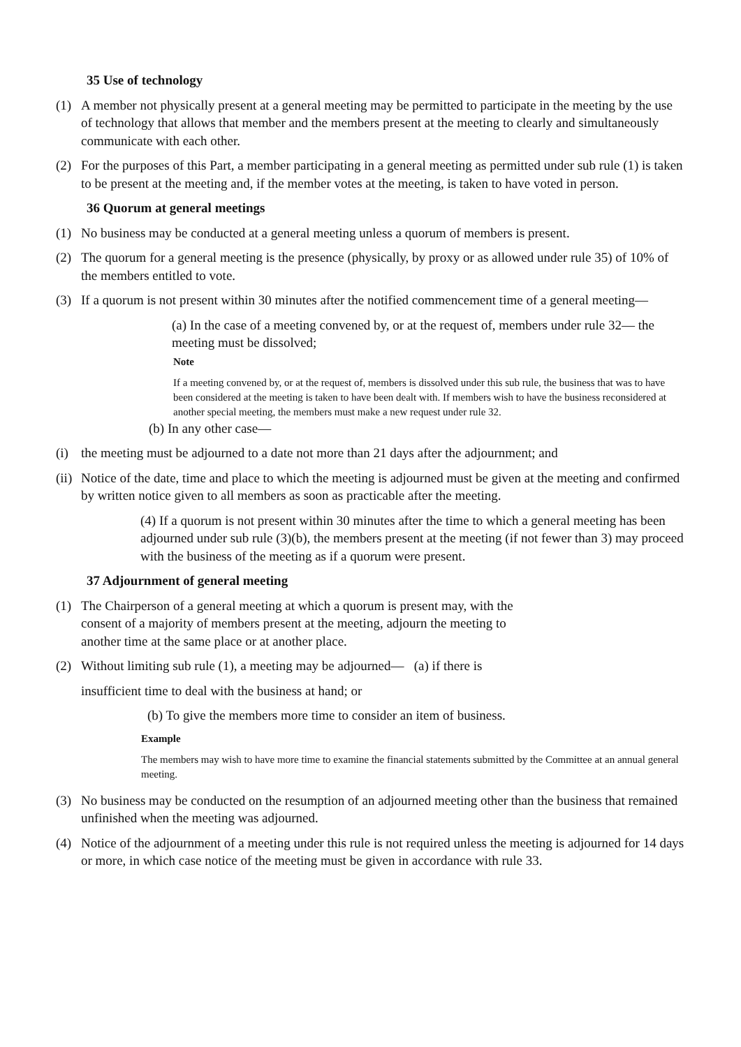35 Use of technology
(1) A member not physically present at a general meeting may be permitted to participate in the meeting by the use of technology that allows that member and the members present at the meeting to clearly and simultaneously communicate with each other.
(2) For the purposes of this Part, a member participating in a general meeting as permitted under sub rule (1) is taken to be present at the meeting and, if the member votes at the meeting, is taken to have voted in person.
36 Quorum at general meetings
(1) No business may be conducted at a general meeting unless a quorum of members is present.
(2) The quorum for a general meeting is the presence (physically, by proxy or as allowed under rule 35) of 10% of the members entitled to vote.
(3) If a quorum is not present within 30 minutes after the notified commencement time of a general meeting—
(a) In the case of a meeting convened by, or at the request of, members under rule 32— the meeting must be dissolved;
Note
If a meeting convened by, or at the request of, members is dissolved under this sub rule, the business that was to have been considered at the meeting is taken to have been dealt with. If members wish to have the business reconsidered at another special meeting, the members must make a new request under rule 32.
(b) In any other case—
(i) the meeting must be adjourned to a date not more than 21 days after the adjournment; and
(ii) Notice of the date, time and place to which the meeting is adjourned must be given at the meeting and confirmed by written notice given to all members as soon as practicable after the meeting.
(4) If a quorum is not present within 30 minutes after the time to which a general meeting has been adjourned under sub rule (3)(b), the members present at the meeting (if not fewer than 3) may proceed with the business of the meeting as if a quorum were present.
37 Adjournment of general meeting
(1) The Chairperson of a general meeting at which a quorum is present may, with the consent of a majority of members present at the meeting, adjourn the meeting to another time at the same place or at another place.
(2) Without limiting sub rule (1), a meeting may be adjourned— (a) if there is
insufficient time to deal with the business at hand; or
(b) To give the members more time to consider an item of business.
Example
The members may wish to have more time to examine the financial statements submitted by the Committee at an annual general meeting.
(3) No business may be conducted on the resumption of an adjourned meeting other than the business that remained unfinished when the meeting was adjourned.
(4) Notice of the adjournment of a meeting under this rule is not required unless the meeting is adjourned for 14 days or more, in which case notice of the meeting must be given in accordance with rule 33.